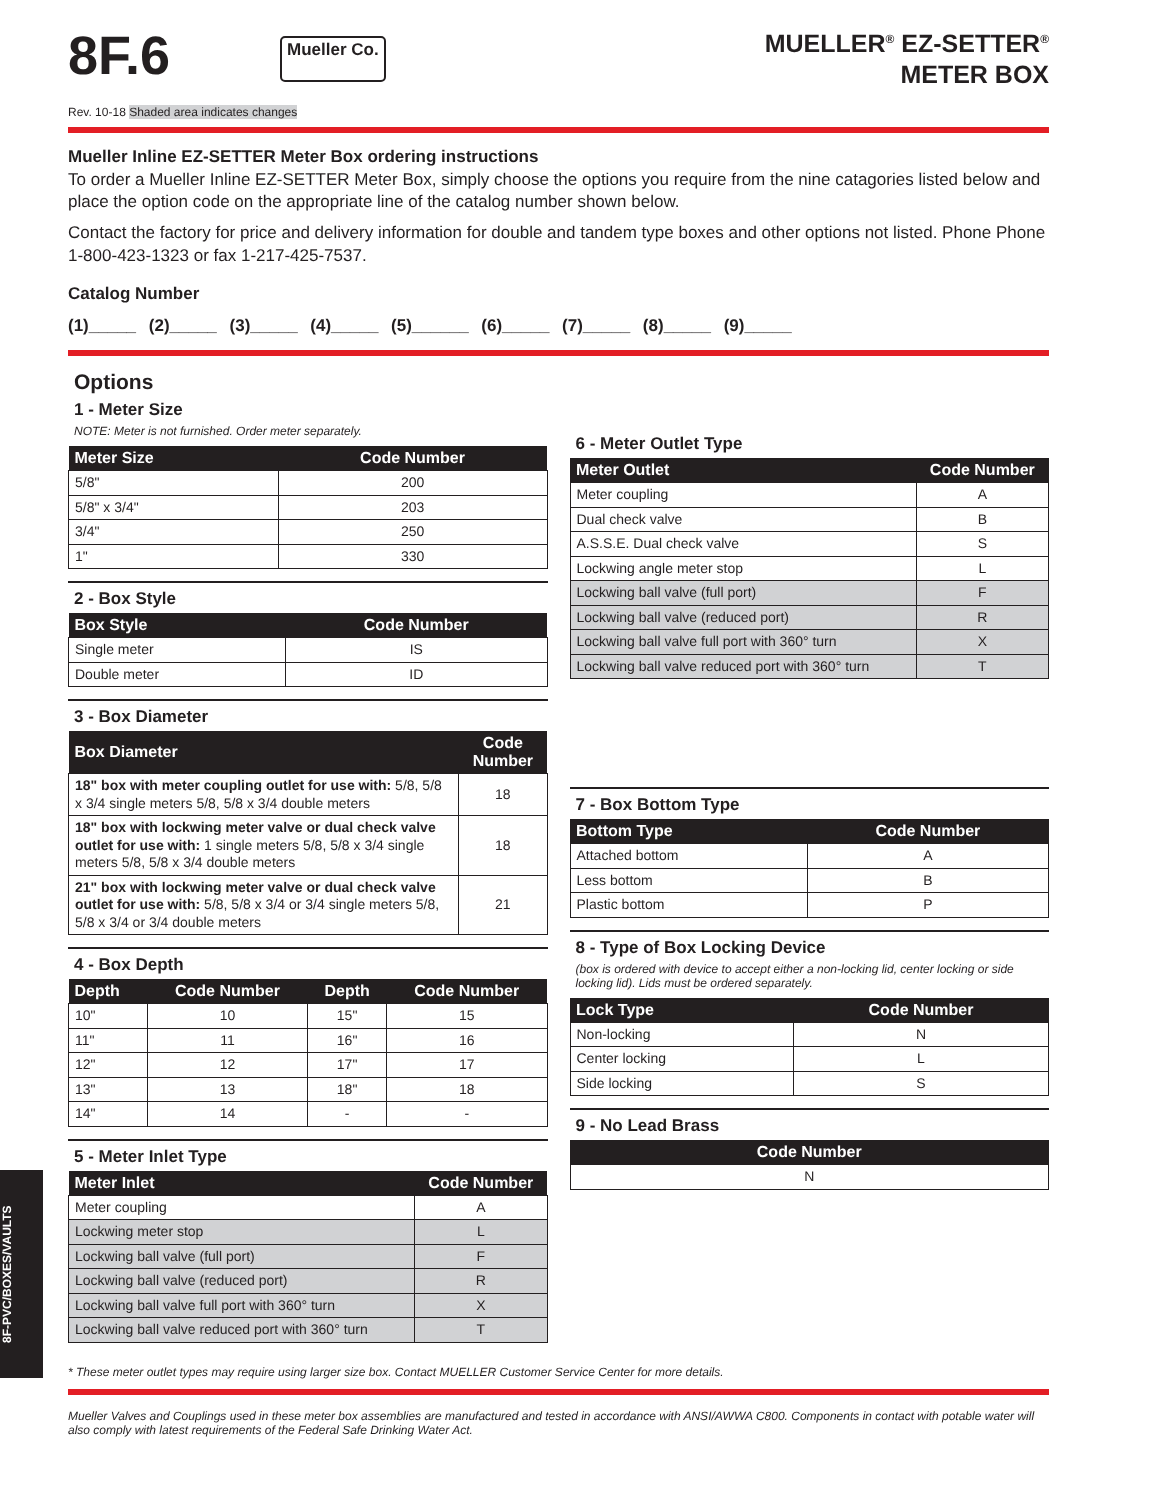8F.6
Mueller Co.
MUELLER<sup>®</sup> EZ-SETTER<sup>®</sup>
METER BOX
Rev. 10-18 Shaded area indicates changes
Mueller Inline EZ-SETTER Meter Box ordering instructions
To order a Mueller Inline EZ-SETTER Meter Box, simply choose the options you require from the nine catagories listed below and place the option code on the appropriate line of the catalog number shown below.
Contact the factory for price and delivery information for double and tandem type boxes and other options not listed. Phone Phone 1-800-423-1323 or fax 1-217-425-7537.
Catalog Number
(1)_____ (2)_____ (3)_____ (4)_____ (5)______ (6)_____ (7)_____ (8)_____ (9)_____
Options
1 - Meter Size
NOTE: Meter is not furnished. Order meter separately.
| Meter Size | Code Number |
| --- | --- |
| 5/8" | 200 |
| 5/8" x 3/4" | 203 |
| 3/4" | 250 |
| 1" | 330 |
2 - Box Style
| Box Style | Code Number |
| --- | --- |
| Single meter | IS |
| Double meter | ID |
3 - Box Diameter
| Box Diameter | Code Number |
| --- | --- |
| 18" box with meter coupling outlet for use with: 5/8, 5/8 x 3/4 single meters 5/8, 5/8 x 3/4 double meters | 18 |
| 18" box with lockwing meter valve or dual check valve outlet for use with: 1 single meters 5/8, 5/8 x 3/4 single meters 5/8, 5/8 x 3/4 double meters | 18 |
| 21" box with lockwing meter valve or dual check valve outlet for use with: 5/8, 5/8 x 3/4 or 3/4 single meters 5/8, 5/8 x 3/4 or 3/4 double meters | 21 |
4 - Box Depth
| Depth | Code Number | Depth | Code Number |
| --- | --- | --- | --- |
| 10" | 10 | 15" | 15 |
| 11" | 11 | 16" | 16 |
| 12" | 12 | 17" | 17 |
| 13" | 13 | 18" | 18 |
| 14" | 14 | - | - |
5 - Meter Inlet Type
| Meter Inlet | Code Number |
| --- | --- |
| Meter coupling | A |
| Lockwing meter stop | L |
| Lockwing ball valve (full port) | F |
| Lockwing ball valve (reduced port) | R |
| Lockwing ball valve full port with 360° turn | X |
| Lockwing ball valve reduced port with 360° turn | T |
6 - Meter Outlet Type
| Meter Outlet | Code Number |
| --- | --- |
| Meter coupling | A |
| Dual check valve | B |
| A.S.S.E. Dual check valve | S |
| Lockwing angle meter stop | L |
| Lockwing ball valve (full port) | F |
| Lockwing ball valve (reduced port) | R |
| Lockwing ball valve full port with 360° turn | X |
| Lockwing ball valve reduced port with 360° turn | T |
7 - Box Bottom Type
| Bottom Type | Code Number |
| --- | --- |
| Attached bottom | A |
| Less bottom | B |
| Plastic bottom | P |
8 - Type of Box Locking Device
(box is ordered with device to accept either a non-locking lid, center locking or side locking lid). Lids must be ordered separately.
| Lock Type | Code Number |
| --- | --- |
| Non-locking | N |
| Center locking | L |
| Side locking | S |
9 - No Lead Brass
| Code Number |
| --- |
| N |
* These meter outlet types may require using larger size box. Contact MUELLER Customer Service Center for more details.
Mueller Valves and Couplings used in these meter box assemblies are manufactured and tested in accordance with ANSI/AWWA C800. Components in contact with potable water will also comply with latest requirements of the Federal Safe Drinking Water Act.
8F-PVC/BOXES/VAULTS